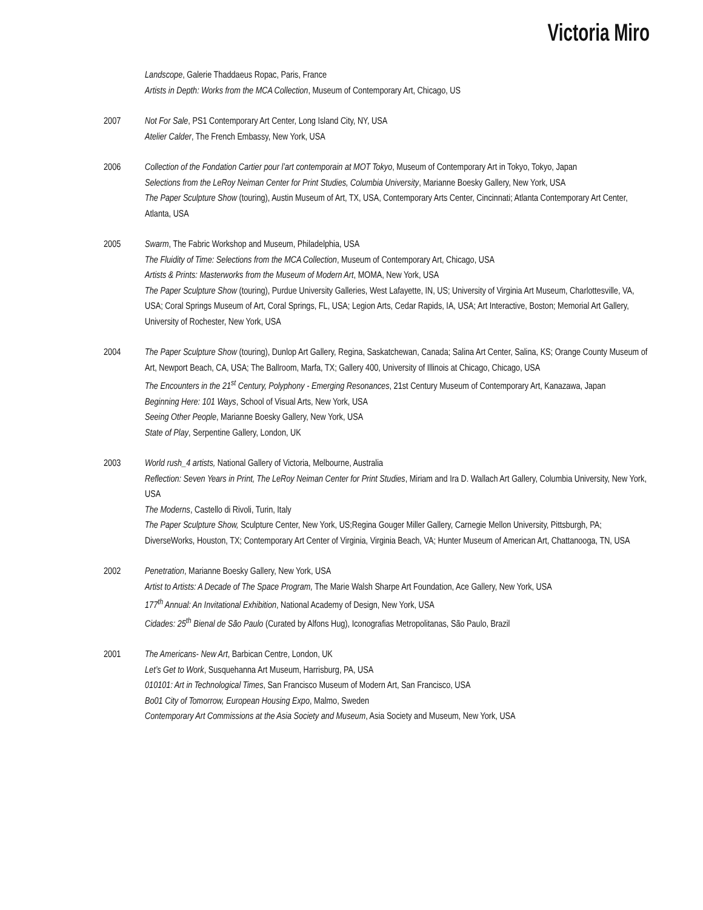Victoria Miro
Landscope, Galerie Thaddaeus Ropac, Paris, France
Artists in Depth: Works from the MCA Collection, Museum of Contemporary Art, Chicago, US
2007 Not For Sale, PS1 Contemporary Art Center, Long Island City, NY, USA
Atelier Calder, The French Embassy, New York, USA
2006 Collection of the Fondation Cartier pour l’art contemporain at MOT Tokyo, Museum of Contemporary Art in Tokyo, Tokyo, Japan
Selections from the LeRoy Neiman Center for Print Studies, Columbia University, Marianne Boesky Gallery, New York, USA
The Paper Sculpture Show (touring), Austin Museum of Art, TX, USA, Contemporary Arts Center, Cincinnati; Atlanta Contemporary Art Center, Atlanta, USA
2005 Swarm, The Fabric Workshop and Museum, Philadelphia, USA
The Fluidity of Time: Selections from the MCA Collection, Museum of Contemporary Art, Chicago, USA
Artists & Prints: Masterworks from the Museum of Modern Art, MOMA, New York, USA
The Paper Sculpture Show (touring), Purdue University Galleries, West Lafayette, IN, US; University of Virginia Art Museum, Charlottesville, VA, USA; Coral Springs Museum of Art, Coral Springs, FL, USA; Legion Arts, Cedar Rapids, IA, USA; Art Interactive, Boston; Memorial Art Gallery, University of Rochester, New York, USA
2004 The Paper Sculpture Show (touring), Dunlop Art Gallery, Regina, Saskatchewan, Canada; Salina Art Center, Salina, KS; Orange County Museum of Art, Newport Beach, CA, USA; The Ballroom, Marfa, TX; Gallery 400, University of Illinois at Chicago, Chicago, USA
The Encounters in the 21<sup>st</sup> Century, Polyphony - Emerging Resonances, 21st Century Museum of Contemporary Art, Kanazawa, Japan
Beginning Here: 101 Ways, School of Visual Arts, New York, USA
Seeing Other People, Marianne Boesky Gallery, New York, USA
State of Play, Serpentine Gallery, London, UK
2003 World rush_4 artists, National Gallery of Victoria, Melbourne, Australia
Reflection: Seven Years in Print, The LeRoy Neiman Center for Print Studies, Miriam and Ira D. Wallach Art Gallery, Columbia University, New York, USA
The Moderns, Castello di Rivoli, Turin, Italy
The Paper Sculpture Show, Sculpture Center, New York, US;Regina Gouger Miller Gallery, Carnegie Mellon University, Pittsburgh, PA; DiverseWorks, Houston, TX; Contemporary Art Center of Virginia, Virginia Beach, VA; Hunter Museum of American Art, Chattanooga, TN, USA
2002 Penetration, Marianne Boesky Gallery, New York, USA
Artist to Artists: A Decade of The Space Program, The Marie Walsh Sharpe Art Foundation, Ace Gallery, New York, USA
177<sup>th</sup> Annual: An Invitational Exhibition, National Academy of Design, New York, USA
Cidades: 25<sup>th</sup> Bienal de São Paulo (Curated by Alfons Hug), Iconografias Metropolitanas, São Paulo, Brazil
2001 The Americans- New Art, Barbican Centre, London, UK
Let’s Get to Work, Susquehanna Art Museum, Harrisburg, PA, USA
010101: Art in Technological Times, San Francisco Museum of Modern Art, San Francisco, USA
Bo01 City of Tomorrow, European Housing Expo, Malmo, Sweden
Contemporary Art Commissions at the Asia Society and Museum, Asia Society and Museum, New York, USA